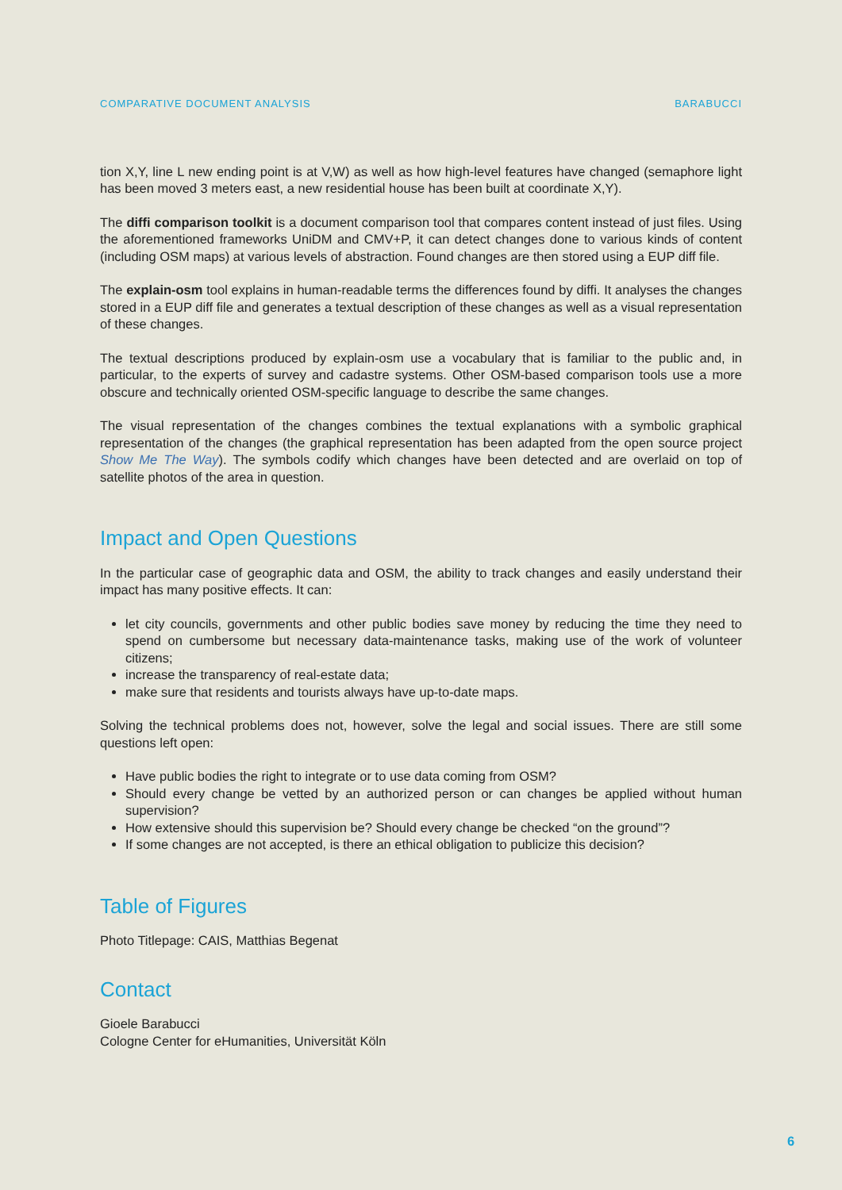COMPARATIVE DOCUMENT ANALYSIS BARABUCCI
tion X,Y, line L new ending point is at V,W) as well as how high-level features have changed (semaphore light has been moved 3 meters east, a new residential house has been built at coordinate X,Y).
The diffi comparison toolkit is a document comparison tool that compares content instead of just files. Using the aforementioned frameworks UniDM and CMV+P, it can detect changes done to various kinds of content (including OSM maps) at various levels of abstraction. Found changes are then stored using a EUP diff file.
The explain-osm tool explains in human-readable terms the differences found by diffi. It analyses the changes stored in a EUP diff file and generates a textual description of these changes as well as a visual representation of these changes.
The textual descriptions produced by explain-osm use a vocabulary that is familiar to the public and, in particular, to the experts of survey and cadastre systems. Other OSM-based comparison tools use a more obscure and technically oriented OSM-specific language to describe the same changes.
The visual representation of the changes combines the textual explanations with a symbolic graphical representation of the changes (the graphical representation has been adapted from the open source project Show Me The Way). The symbols codify which changes have been detected and are overlaid on top of satellite photos of the area in question.
Impact and Open Questions
In the particular case of geographic data and OSM, the ability to track changes and easily understand their impact has many positive effects. It can:
let city councils, governments and other public bodies save money by reducing the time they need to spend on cumbersome but necessary data-maintenance tasks, making use of the work of volunteer citizens;
increase the transparency of real-estate data;
make sure that residents and tourists always have up-to-date maps.
Solving the technical problems does not, however, solve the legal and social issues. There are still some questions left open:
Have public bodies the right to integrate or to use data coming from OSM?
Should every change be vetted by an authorized person or can changes be applied without human supervision?
How extensive should this supervision be? Should every change be checked “on the ground”?
If some changes are not accepted, is there an ethical obligation to publicize this decision?
Table of Figures
Photo Titlepage: CAIS, Matthias Begenat
Contact
Gioele Barabucci
Cologne Center for eHumanities, Universität Köln
6